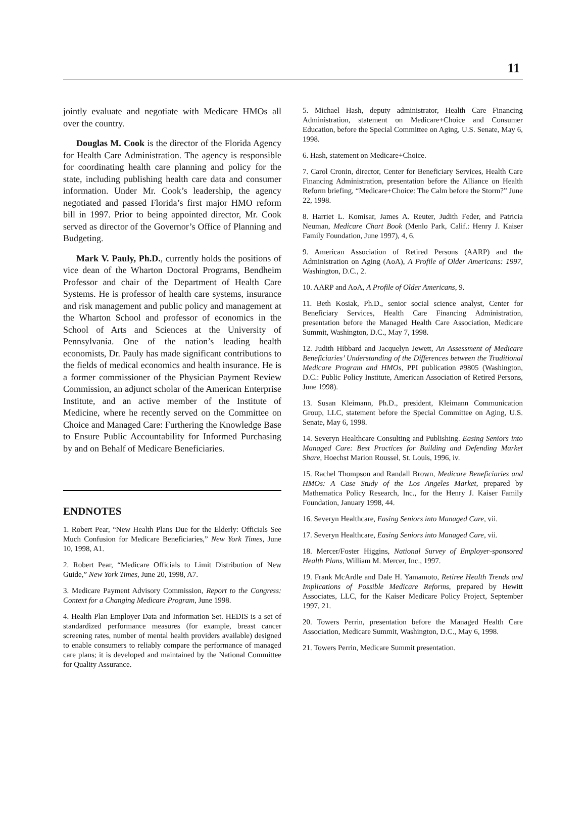11
jointly evaluate and negotiate with Medicare HMOs all over the country.
Douglas M. Cook is the director of the Florida Agency for Health Care Administration. The agency is responsible for coordinating health care planning and policy for the state, including publishing health care data and consumer information. Under Mr. Cook’s leadership, the agency negotiated and passed Florida’s first major HMO reform bill in 1997. Prior to being appointed director, Mr. Cook served as director of the Governor’s Office of Planning and Budgeting.
Mark V. Pauly, Ph.D., currently holds the positions of vice dean of the Wharton Doctoral Programs, Bendheim Professor and chair of the Department of Health Care Systems. He is professor of health care systems, insurance and risk management and public policy and management at the Wharton School and professor of economics in the School of Arts and Sciences at the University of Pennsylvania. One of the nation’s leading health economists, Dr. Pauly has made significant contributions to the fields of medical economics and health insurance. He is a former commissioner of the Physician Payment Review Commission, an adjunct scholar of the American Enterprise Institute, and an active member of the Institute of Medicine, where he recently served on the Committee on Choice and Managed Care: Furthering the Knowledge Base to Ensure Public Accountability for Informed Purchasing by and on Behalf of Medicare Beneficiaries.
ENDNOTES
1. Robert Pear, “New Health Plans Due for the Elderly: Officials See Much Confusion for Medicare Beneficiaries,” New York Times, June 10, 1998, A1.
2. Robert Pear, “Medicare Officials to Limit Distribution of New Guide,” New York Times, June 20, 1998, A7.
3. Medicare Payment Advisory Commission, Report to the Congress: Context for a Changing Medicare Program, June 1998.
4. Health Plan Employer Data and Information Set. HEDIS is a set of standardized performance measures (for example, breast cancer screening rates, number of mental health providers available) designed to enable consumers to reliably compare the performance of managed care plans; it is developed and maintained by the National Committee for Quality Assurance.
5. Michael Hash, deputy administrator, Health Care Financing Administration, statement on Medicare+Choice and Consumer Education, before the Special Committee on Aging, U.S. Senate, May 6, 1998.
6. Hash, statement on Medicare+Choice.
7. Carol Cronin, director, Center for Beneficiary Services, Health Care Financing Administration, presentation before the Alliance on Health Reform briefing, “Medicare+Choice: The Calm before the Storm?” June 22, 1998.
8. Harriet L. Komisar, James A. Reuter, Judith Feder, and Patricia Neuman, Medicare Chart Book (Menlo Park, Calif.: Henry J. Kaiser Family Foundation, June 1997), 4, 6.
9. American Association of Retired Persons (AARP) and the Administration on Aging (AoA), A Profile of Older Americans: 1997, Washington, D.C., 2.
10. AARP and AoA, A Profile of Older Americans, 9.
11. Beth Kosiak, Ph.D., senior social science analyst, Center for Beneficiary Services, Health Care Financing Administration, presentation before the Managed Health Care Association, Medicare Summit, Washington, D.C., May 7, 1998.
12. Judith Hibbard and Jacquelyn Jewett, An Assessment of Medicare Beneficiaries’ Understanding of the Differences between the Traditional Medicare Program and HMOs, PPI publication #9805 (Washington, D.C.: Public Policy Institute, American Association of Retired Persons, June 1998).
13. Susan Kleimann, Ph.D., president, Kleimann Communication Group, LLC, statement before the Special Committee on Aging, U.S. Senate, May 6, 1998.
14. Severyn Healthcare Consulting and Publishing. Easing Seniors into Managed Care: Best Practices for Building and Defending Market Share, Hoechst Marion Roussel, St. Louis, 1996, iv.
15. Rachel Thompson and Randall Brown, Medicare Beneficiaries and HMOs: A Case Study of the Los Angeles Market, prepared by Mathematica Policy Research, Inc., for the Henry J. Kaiser Family Foundation, January 1998, 44.
16. Severyn Healthcare, Easing Seniors into Managed Care, vii.
17. Severyn Healthcare, Easing Seniors into Managed Care, vii.
18. Mercer/Foster Higgins, National Survey of Employer-sponsored Health Plans, William M. Mercer, Inc., 1997.
19. Frank McArdle and Dale H. Yamamoto, Retiree Health Trends and Implications of Possible Medicare Reforms, prepared by Hewitt Associates, LLC, for the Kaiser Medicare Policy Project, September 1997, 21.
20. Towers Perrin, presentation before the Managed Health Care Association, Medicare Summit, Washington, D.C., May 6, 1998.
21. Towers Perrin, Medicare Summit presentation.